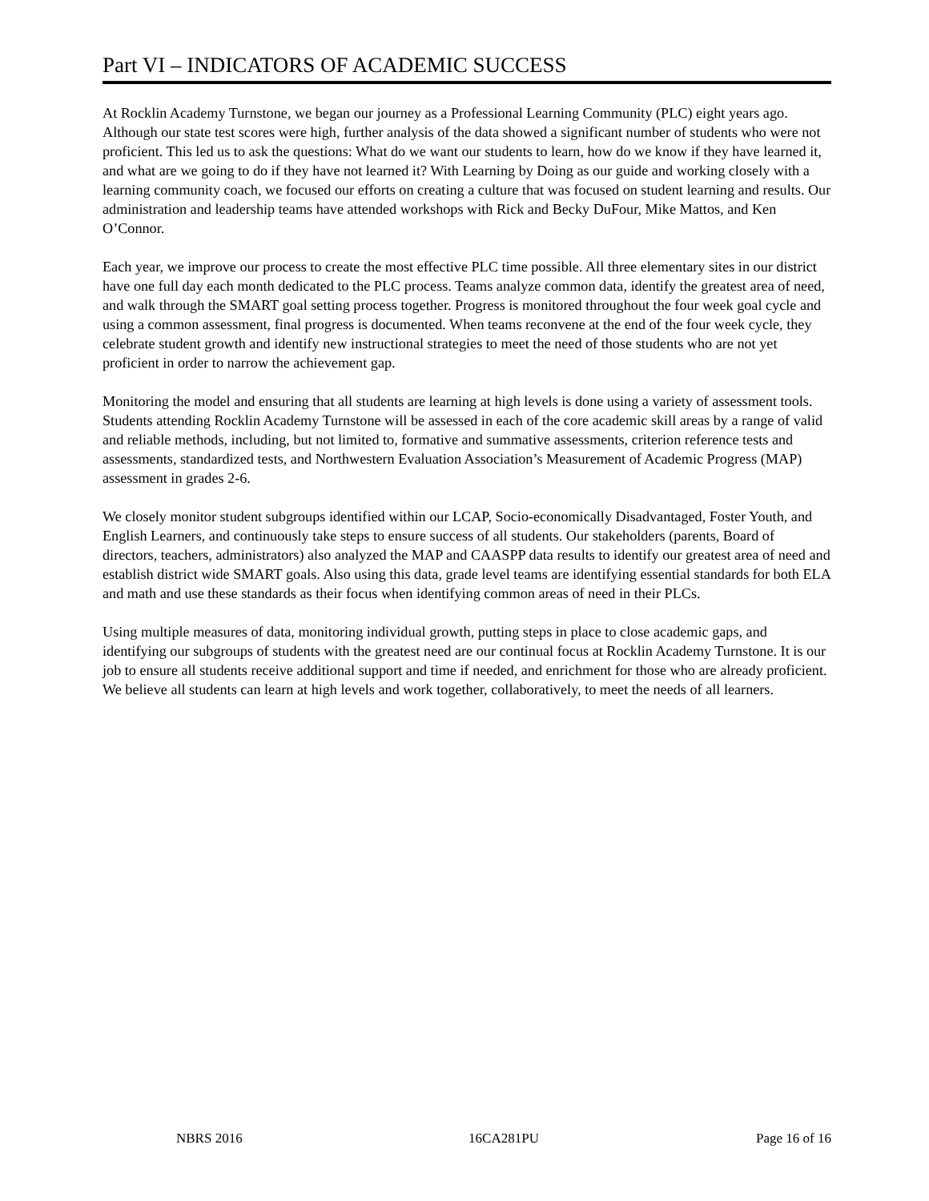Part VI – INDICATORS OF ACADEMIC SUCCESS
At Rocklin Academy Turnstone, we began our journey as a Professional Learning Community (PLC) eight years ago. Although our state test scores were high, further analysis of the data showed a significant number of students who were not proficient. This led us to ask the questions: What do we want our students to learn, how do we know if they have learned it, and what are we going to do if they have not learned it? With Learning by Doing as our guide and working closely with a learning community coach, we focused our efforts on creating a culture that was focused on student learning and results. Our administration and leadership teams have attended workshops with Rick and Becky DuFour, Mike Mattos, and Ken O’Connor.
Each year, we improve our process to create the most effective PLC time possible. All three elementary sites in our district have one full day each month dedicated to the PLC process. Teams analyze common data, identify the greatest area of need, and walk through the SMART goal setting process together. Progress is monitored throughout the four week goal cycle and using a common assessment, final progress is documented. When teams reconvene at the end of the four week cycle, they celebrate student growth and identify new instructional strategies to meet the need of those students who are not yet proficient in order to narrow the achievement gap.
Monitoring the model and ensuring that all students are learning at high levels is done using a variety of assessment tools. Students attending Rocklin Academy Turnstone will be assessed in each of the core academic skill areas by a range of valid and reliable methods, including, but not limited to, formative and summative assessments, criterion reference tests and assessments, standardized tests, and Northwestern Evaluation Association’s Measurement of Academic Progress (MAP) assessment in grades 2-6.
We closely monitor student subgroups identified within our LCAP, Socio-economically Disadvantaged, Foster Youth, and English Learners, and continuously take steps to ensure success of all students. Our stakeholders (parents, Board of directors, teachers, administrators) also analyzed the MAP and CAASPP data results to identify our greatest area of need and establish district wide SMART goals. Also using this data, grade level teams are identifying essential standards for both ELA and math and use these standards as their focus when identifying common areas of need in their PLCs.
Using multiple measures of data, monitoring individual growth, putting steps in place to close academic gaps, and identifying our subgroups of students with the greatest need are our continual focus at Rocklin Academy Turnstone. It is our job to ensure all students receive additional support and time if needed, and enrichment for those who are already proficient. We believe all students can learn at high levels and work together, collaboratively, to meet the needs of all learners.
NBRS 2016 16CA281PU Page 16 of 16